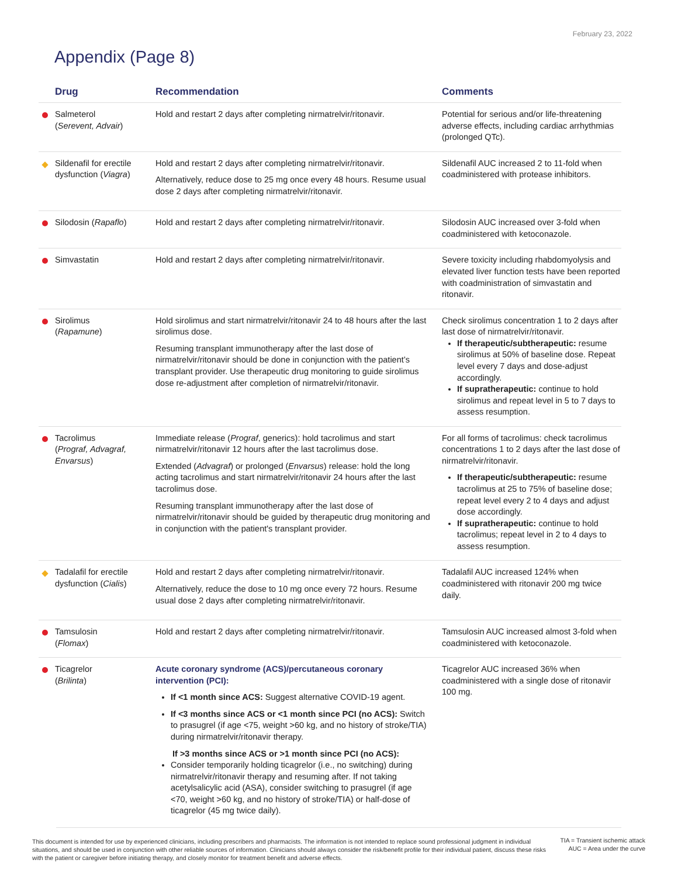February 23, 2022
Appendix (Page 8)
| | Drug | Recommendation | Comments |
| --- | --- | --- | --- |
| | Salmeterol ( Serevent, Advair ) | Hold and restart 2 days after completing nirmatrelvir/ritonavir. | Potential for serious and/or life-threatening adverse effects, including cardiac arrhythmias (prolonged QTc). |
| | Sildenafil for erectile dysfunction ( Viagra ) | Hold and restart 2 days after completing nirmatrelvir/ritonavir. Alternatively, reduce dose to 25 mg once every 48 hours. Resume usual dose 2 days after completing nirmatrelvir/ritonavir. | Sildenafil AUC increased 2 to 11-fold when coadministered with protease inhibitors. |
| | Silodosin ( Rapaflo ) | Hold and restart 2 days after completing nirmatrelvir/ritonavir. | Silodosin AUC increased over 3-fold when coadministered with ketoconazole. |
| | Simvastatin | Hold and restart 2 days after completing nirmatrelvir/ritonavir. | Severe toxicity including rhabdomyolysis and elevated liver function tests have been reported with coadministration of simvastatin and ritonavir. |
| | Sirolimus ( Rapamune ) | Hold sirolimus and start nirmatrelvir/ritonavir 24 to 48 hours after the last sirolimus dose. Resuming transplant immunotherapy after the last dose of nirmatrelvir/ritonavir should be done in conjunction with the patient’s transplant provider. Use therapeutic drug monitoring to guide sirolimus dose re-adjustment after completion of nirmatrelvir/ritonavir. | Check sirolimus concentration 1 to 2 days after last dose of nirmatrelvir/ritonavir. If therapeutic/subtherapeutic: resume sirolimus at 50% of baseline dose. Repeat level every 7 days and dose-adjust accordingly. If supratherapeutic: continue to hold sirolimus and repeat level in 5 to 7 days to assess resumption. |
| | Tacrolimus ( Prograf, Advagraf, Envarsus ) | Immediate release ( Prograf , generics): hold tacrolimus and start nirmatrelvir/ritonavir 12 hours after the last tacrolimus dose. Extended ( Advagraf ) or prolonged ( Envarsus ) release: hold the long acting tacrolimus and start nirmatrelvir/ritonavir 24 hours after the last tacrolimus dose. Resuming transplant immunotherapy after the last dose of nirmatrelvir/ritonavir should be guided by therapeutic drug monitoring and in conjunction with the patient's transplant provider. | For all forms of tacrolimus: check tacrolimus concentrations 1 to 2 days after the last dose of nirmatrelvir/ritonavir. If therapeutic/subtherapeutic: resume tacrolimus at 25 to 75% of baseline dose; repeat level every 2 to 4 days and adjust dose accordingly. If supratherapeutic: continue to hold tacrolimus; repeat level in 2 to 4 days to assess resumption. |
| | Tadalafil for erectile dysfunction ( Cialis ) | Hold and restart 2 days after completing nirmatrelvir/ritonavir. Alternatively, reduce the dose to 10 mg once every 72 hours. Resume usual dose 2 days after completing nirmatrelvir/ritonavir. | Tadalafil AUC increased 124% when coadministered with ritonavir 200 mg twice daily. |
| | Tamsulosin ( Flomax ) | Hold and restart 2 days after completing nirmatrelvir/ritonavir. | Tamsulosin AUC increased almost 3-fold when coadministered with ketoconazole. |
| | Ticagrelor ( Brilinta ) | Acute coronary syndrome (ACS)/percutaneous coronary intervention (PCI): If <1 month since ACS: Suggest alternative COVID-19 agent. If <3 months since ACS or <1 month since PCI (no ACS): Switch to prasugrel (if age <75, weight >60 kg, and no history of stroke/TIA) during nirmatrelvir/ritonavir therapy. If >3 months since ACS or >1 month since PCI (no ACS): Consider temporarily holding ticagrelor (i.e., no switching) during nirmatrelvir/ritonavir therapy and resuming after. If not taking acetylsalicylic acid (ASA), consider switching to prasugrel (if age <70, weight >60 kg, and no history of stroke/TIA) or half-dose of ticagrelor (45 mg twice daily). | Ticagrelor AUC increased 36% when coadministered with a single dose of ritonavir 100 mg. |
This document is intended for use by experienced clinicians, including prescribers and pharmacists. The information is not intended to replace sound professional judgment in individual situations, and should be used in conjunction with other reliable sources of information. Clinicians should always consider the risk/benefit profile for their individual patient, discuss these risks with the patient or caregiver before initiating therapy, and closely monitor for treatment benefit and adverse effects.
TIA = Transient ischemic attack
AUC = Area under the curve